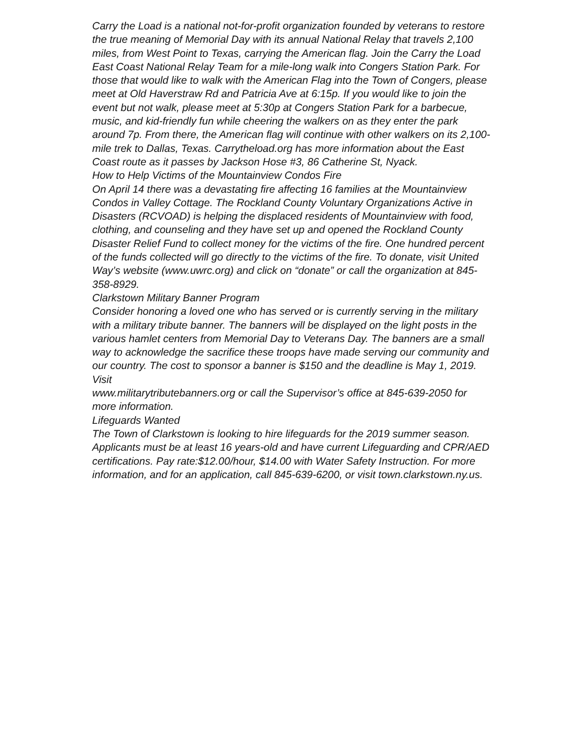Carry the Load is a national not-for-profit organization founded by veterans to restore the true meaning of Memorial Day with its annual National Relay that travels 2,100 miles, from West Point to Texas, carrying the American flag. Join the Carry the Load East Coast National Relay Team for a mile-long walk into Congers Station Park. For those that would like to walk with the American Flag into the Town of Congers, please meet at Old Haverstraw Rd and Patricia Ave at 6:15p. If you would like to join the event but not walk, please meet at 5:30p at Congers Station Park for a barbecue, music, and kid-friendly fun while cheering the walkers on as they enter the park around 7p. From there, the American flag will continue with other walkers on its 2,100-mile trek to Dallas, Texas. Carrytheload.org has more information about the East Coast route as it passes by Jackson Hose #3, 86 Catherine St, Nyack.
How to Help Victims of the Mountainview Condos Fire
On April 14 there was a devastating fire affecting 16 families at the Mountainview Condos in Valley Cottage. The Rockland County Voluntary Organizations Active in Disasters (RCVOAD) is helping the displaced residents of Mountainview with food, clothing, and counseling and they have set up and opened the Rockland County Disaster Relief Fund to collect money for the victims of the fire. One hundred percent of the funds collected will go directly to the victims of the fire. To donate, visit United Way’s website (www.uwrc.org) and click on “donate” or call the organization at 845-358-8929.
Clarkstown Military Banner Program
Consider honoring a loved one who has served or is currently serving in the military with a military tribute banner. The banners will be displayed on the light posts in the various hamlet centers from Memorial Day to Veterans Day. The banners are a small way to acknowledge the sacrifice these troops have made serving our community and our country. The cost to sponsor a banner is $150 and the deadline is May 1, 2019. Visit
www.militarytributebanners.org or call the Supervisor’s office at 845-639-2050 for more information.
Lifeguards Wanted
The Town of Clarkstown is looking to hire lifeguards for the 2019 summer season. Applicants must be at least 16 years-old and have current Lifeguarding and CPR/AED certifications. Pay rate:$12.00/hour, $14.00 with Water Safety Instruction. For more information, and for an application, call 845-639-6200, or visit town.clarkstown.ny.us.